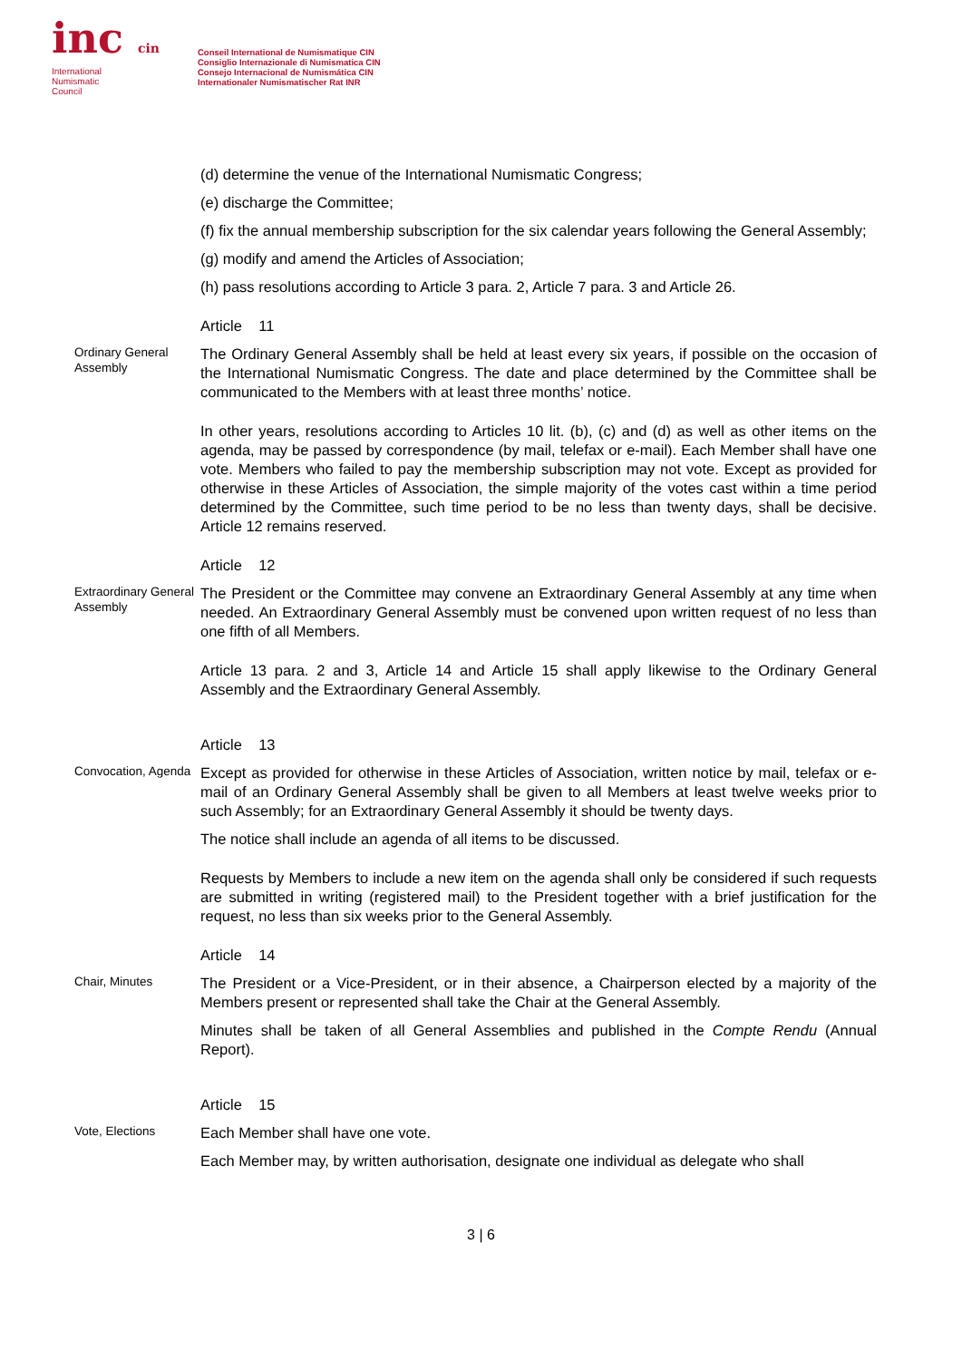inc cin
International
Numismatic
Council
Conseil International de Numismatique CIN
Consiglio Internazionale di Numismatica CIN
Consejo Internacional de Numismática CIN
Internationaler Numismatischer Rat INR
(d) determine the venue of the International Numismatic Congress;
(e) discharge the Committee;
(f) fix the annual membership subscription for the six calendar years following the General Assembly;
(g) modify and amend the Articles of Association;
(h) pass resolutions according to Article 3 para. 2, Article 7 para. 3 and Article 26.
Article 11
Ordinary General Assembly
The Ordinary General Assembly shall be held at least every six years, if possible on the occasion of the International Numismatic Congress. The date and place determined by the Committee shall be communicated to the Members with at least three months’ notice.
In other years, resolutions according to Articles 10 lit. (b), (c) and (d) as well as other items on the agenda, may be passed by correspondence (by mail, telefax or e-mail). Each Member shall have one vote. Members who failed to pay the membership subscription may not vote. Except as provided for otherwise in these Articles of Association, the simple majority of the votes cast within a time period determined by the Committee, such time period to be no less than twenty days, shall be decisive. Article 12 remains reserved.
Article 12
Extraordinary General Assembly
The President or the Committee may convene an Extraordinary General Assembly at any time when needed. An Extraordinary General Assembly must be convened upon written request of no less than one fifth of all Members.
Article 13 para. 2 and 3, Article 14 and Article 15 shall apply likewise to the Ordinary General Assembly and the Extraordinary General Assembly.
Article 13
Convocation, Agenda
Except as provided for otherwise in these Articles of Association, written notice by mail, telefax or e-mail of an Ordinary General Assembly shall be given to all Members at least twelve weeks prior to such Assembly; for an Extraordinary General Assembly it should be twenty days.
The notice shall include an agenda of all items to be discussed.
Requests by Members to include a new item on the agenda shall only be considered if such requests are submitted in writing (registered mail) to the President together with a brief justification for the request, no less than six weeks prior to the General Assembly.
Article 14
Chair, Minutes
The President or a Vice-President, or in their absence, a Chairperson elected by a majority of the Members present or represented shall take the Chair at the General Assembly.
Minutes shall be taken of all General Assemblies and published in the Compte Rendu (Annual Report).
Article 15
Vote, Elections
Each Member shall have one vote.
Each Member may, by written authorisation, designate one individual as delegate who shall
3 | 6